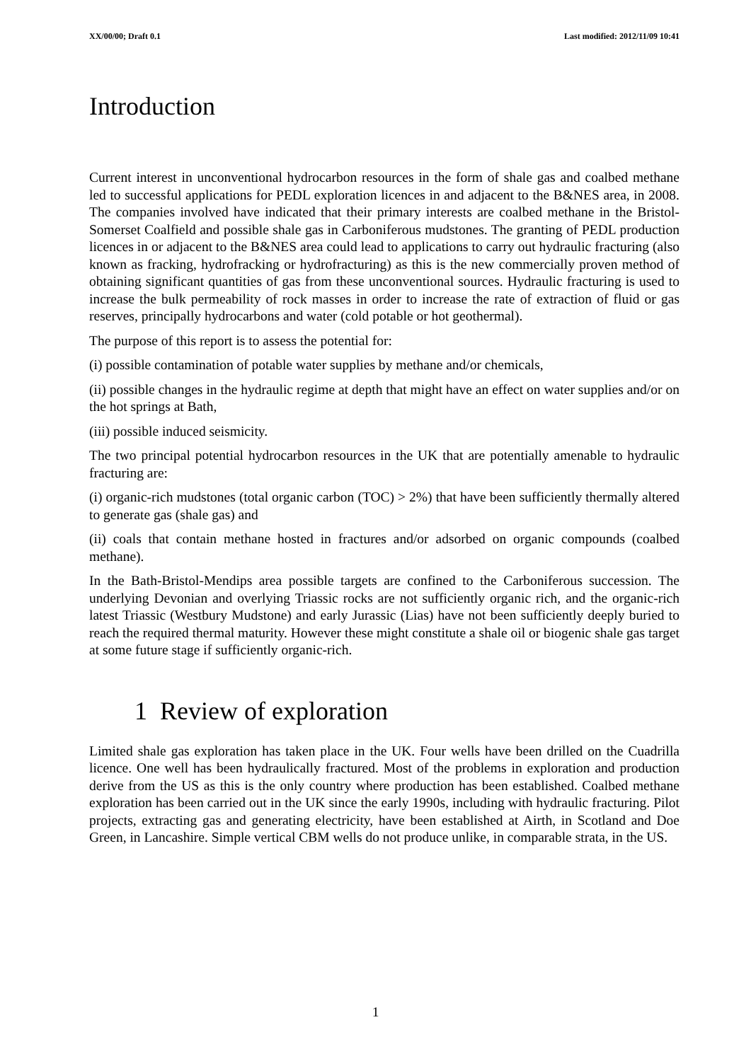XX/00/00; Draft 0.1 Last modified: 2012/11/09 10:41
Introduction
Current interest in unconventional hydrocarbon resources in the form of shale gas and coalbed methane led to successful applications for PEDL exploration licences in and adjacent to the B&NES area, in 2008. The companies involved have indicated that their primary interests are coalbed methane in the Bristol-Somerset Coalfield and possible shale gas in Carboniferous mudstones. The granting of PEDL production licences in or adjacent to the B&NES area could lead to applications to carry out hydraulic fracturing (also known as fracking, hydrofracking or hydrofracturing) as this is the new commercially proven method of obtaining significant quantities of gas from these unconventional sources. Hydraulic fracturing is used to increase the bulk permeability of rock masses in order to increase the rate of extraction of fluid or gas reserves, principally hydrocarbons and water (cold potable or hot geothermal).
The purpose of this report is to assess the potential for:
(i) possible contamination of potable water supplies by methane and/or chemicals,
(ii) possible changes in the hydraulic regime at depth that might have an effect on water supplies and/or on the hot springs at Bath,
(iii) possible induced seismicity.
The two principal potential hydrocarbon resources in the UK that are potentially amenable to hydraulic fracturing are:
(i) organic-rich mudstones (total organic carbon (TOC) > 2%) that have been sufficiently thermally altered to generate gas (shale gas) and
(ii) coals that contain methane hosted in fractures and/or adsorbed on organic compounds (coalbed methane).
In the Bath-Bristol-Mendips area possible targets are confined to the Carboniferous succession. The underlying Devonian and overlying Triassic rocks are not sufficiently organic rich, and the organic-rich latest Triassic (Westbury Mudstone) and early Jurassic (Lias) have not been sufficiently deeply buried to reach the required thermal maturity. However these might constitute a shale oil or biogenic shale gas target at some future stage if sufficiently organic-rich.
1 Review of exploration
Limited shale gas exploration has taken place in the UK. Four wells have been drilled on the Cuadrilla licence. One well has been hydraulically fractured. Most of the problems in exploration and production derive from the US as this is the only country where production has been established. Coalbed methane exploration has been carried out in the UK since the early 1990s, including with hydraulic fracturing. Pilot projects, extracting gas and generating electricity, have been established at Airth, in Scotland and Doe Green, in Lancashire. Simple vertical CBM wells do not produce unlike, in comparable strata, in the US.
1